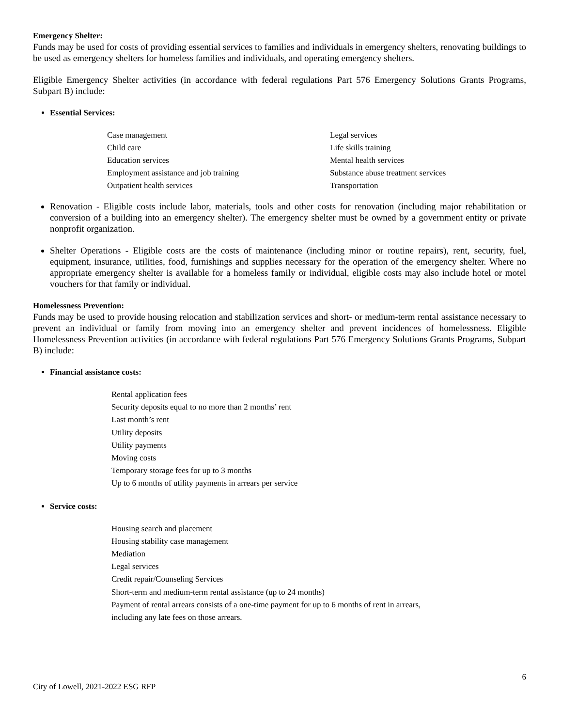Emergency Shelter:
Funds may be used for costs of providing essential services to families and individuals in emergency shelters, renovating buildings to be used as emergency shelters for homeless families and individuals, and operating emergency shelters.
Eligible Emergency Shelter activities (in accordance with federal regulations Part 576 Emergency Solutions Grants Programs, Subpart B) include:
Essential Services:
Case management
Legal services
Child care
Life skills training
Education services
Mental health services
Employment assistance and job training
Substance abuse treatment services
Outpatient health services
Transportation
Renovation - Eligible costs include labor, materials, tools and other costs for renovation (including major rehabilitation or conversion of a building into an emergency shelter). The emergency shelter must be owned by a government entity or private nonprofit organization.
Shelter Operations - Eligible costs are the costs of maintenance (including minor or routine repairs), rent, security, fuel, equipment, insurance, utilities, food, furnishings and supplies necessary for the operation of the emergency shelter. Where no appropriate emergency shelter is available for a homeless family or individual, eligible costs may also include hotel or motel vouchers for that family or individual.
Homelessness Prevention:
Funds may be used to provide housing relocation and stabilization services and short- or medium-term rental assistance necessary to prevent an individual or family from moving into an emergency shelter and prevent incidences of homelessness. Eligible Homelessness Prevention activities (in accordance with federal regulations Part 576 Emergency Solutions Grants Programs, Subpart B) include:
Financial assistance costs:
Rental application fees
Security deposits equal to no more than 2 months’ rent
Last month’s rent
Utility deposits
Utility payments
Moving costs
Temporary storage fees for up to 3 months
Up to 6 months of utility payments in arrears per service
Service costs:
Housing search and placement
Housing stability case management
Mediation
Legal services
Credit repair/Counseling Services
Short-term and medium-term rental assistance (up to 24 months)
Payment of rental arrears consists of a one-time payment for up to 6 months of rent in arrears,
including any late fees on those arrears.
City of Lowell, 2021-2022 ESG RFP 6